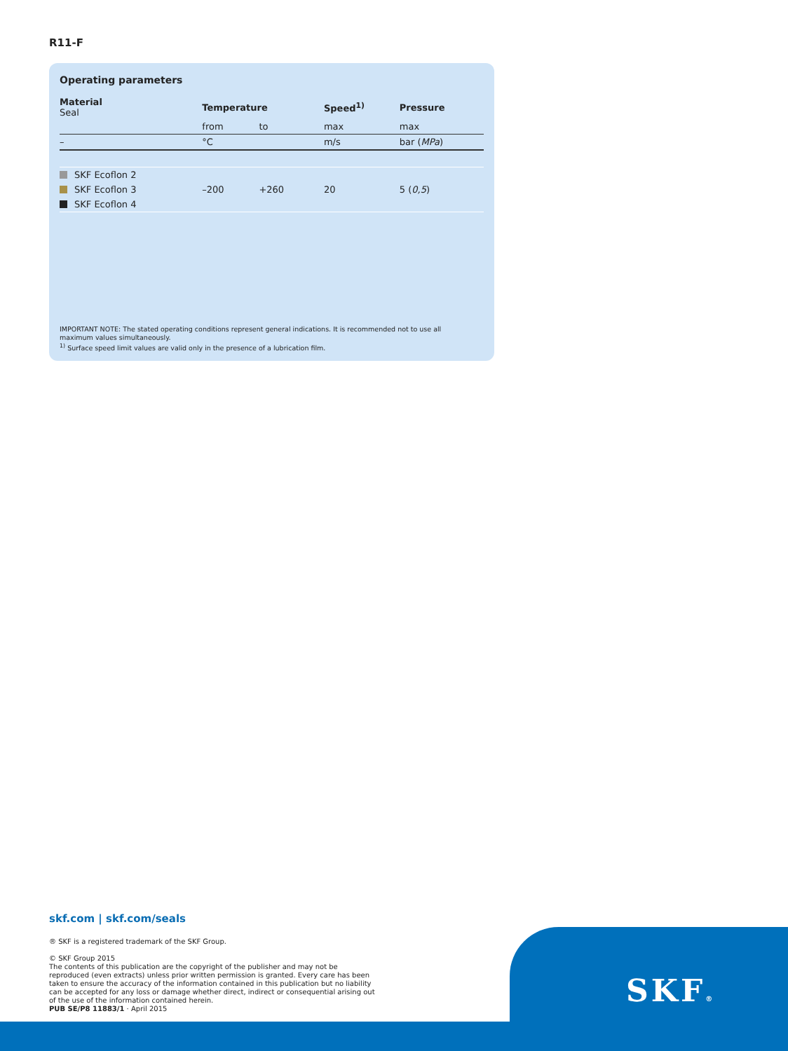R11-F
Operating parameters
| Material Seal | Temperature | | Speed<sup>1)</sup> | Pressure |
| --- | --- | --- | --- | --- |
| | from | to | max | max |
| – | °C | | m/s | bar ( MPa ) |
| SKF Ecoflon 2 | –200 | +260 | 20 | 5 ( 0,5 ) |
| SKF Ecoflon 3 | | | | |
| SKF Ecoflon 4 | | | | |
IMPORTANT NOTE: The stated operating conditions represent general indications. It is recommended not to use all maximum values simultaneously.
<sup>1)</sup> Surface speed limit values are valid only in the presence of a lubrication film.
skf.com | skf.com/seals
® SKF is a registered trademark of the SKF Group.
© SKF Group 2015
The contents of this publication are the copyright of the publisher and may not be reproduced (even extracts) unless prior written permission is granted. Every care has been taken to ensure the accuracy of the information contained in this publication but no liability can be accepted for any loss or damage whether direct, indirect or consequential arising out of the use of the information contained herein.
PUB SE/P8 11883/1 · April 2015
SKF®